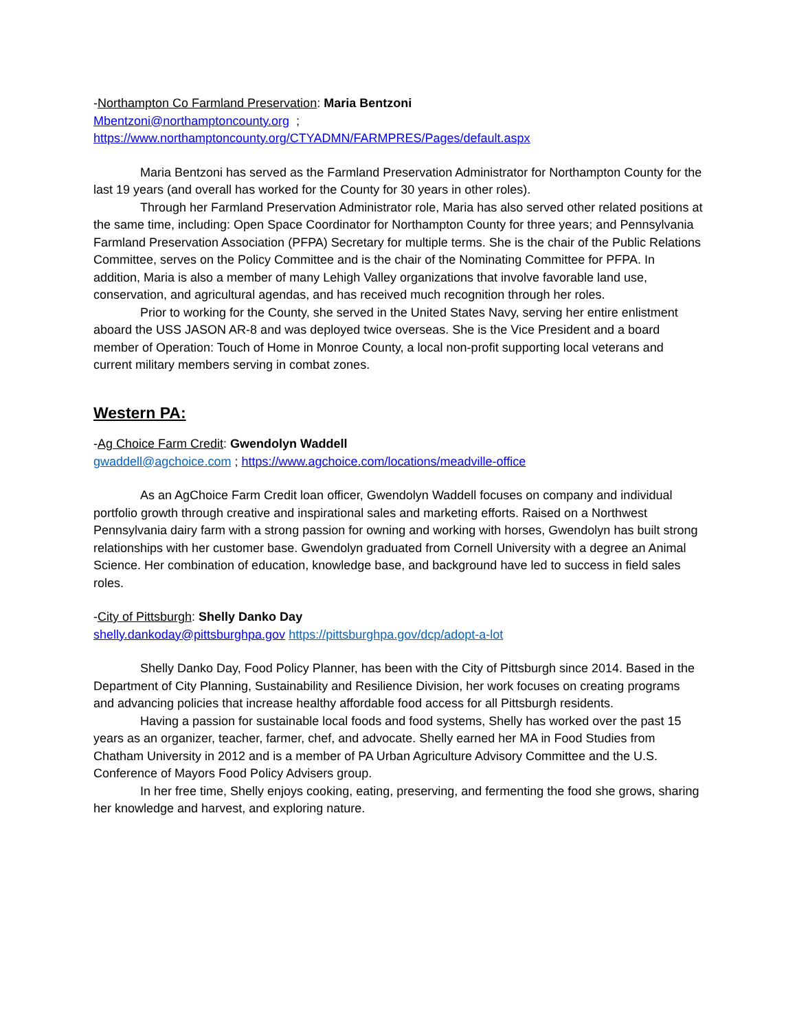-Northampton Co Farmland Preservation: Maria Bentzoni
Mbentzoni@northamptoncounty.org ;
https://www.northamptoncounty.org/CTYADMN/FARMPRES/Pages/default.aspx
Maria Bentzoni has served as the Farmland Preservation Administrator for Northampton County for the last 19 years (and overall has worked for the County for 30 years in other roles).
Through her Farmland Preservation Administrator role, Maria has also served other related positions at the same time, including: Open Space Coordinator for Northampton County for three years; and Pennsylvania Farmland Preservation Association (PFPA) Secretary for multiple terms. She is the chair of the Public Relations Committee, serves on the Policy Committee and is the chair of the Nominating Committee for PFPA. In addition, Maria is also a member of many Lehigh Valley organizations that involve favorable land use, conservation, and agricultural agendas, and has received much recognition through her roles.
Prior to working for the County, she served in the United States Navy, serving her entire enlistment aboard the USS JASON AR-8 and was deployed twice overseas. She is the Vice President and a board member of Operation: Touch of Home in Monroe County, a local non-profit supporting local veterans and current military members serving in combat zones.
Western PA:
-Ag Choice Farm Credit: Gwendolyn Waddell
gwaddell@agchoice.com ; https://www.agchoice.com/locations/meadville-office
As an AgChoice Farm Credit loan officer, Gwendolyn Waddell focuses on company and individual portfolio growth through creative and inspirational sales and marketing efforts. Raised on a Northwest Pennsylvania dairy farm with a strong passion for owning and working with horses, Gwendolyn has built strong relationships with her customer base. Gwendolyn graduated from Cornell University with a degree an Animal Science. Her combination of education, knowledge base, and background have led to success in field sales roles.
-City of Pittsburgh: Shelly Danko Day
shelly.dankoday@pittsburghpa.gov https://pittsburghpa.gov/dcp/adopt-a-lot
Shelly Danko Day, Food Policy Planner, has been with the City of Pittsburgh since 2014. Based in the Department of City Planning, Sustainability and Resilience Division, her work focuses on creating programs and advancing policies that increase healthy affordable food access for all Pittsburgh residents.
Having a passion for sustainable local foods and food systems, Shelly has worked over the past 15 years as an organizer, teacher, farmer, chef, and advocate. Shelly earned her MA in Food Studies from Chatham University in 2012 and is a member of PA Urban Agriculture Advisory Committee and the U.S. Conference of Mayors Food Policy Advisers group.
In her free time, Shelly enjoys cooking, eating, preserving, and fermenting the food she grows, sharing her knowledge and harvest, and exploring nature.